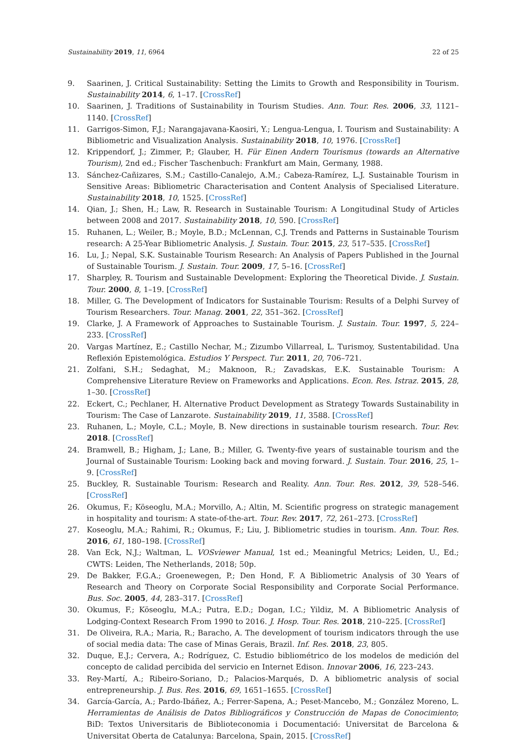Sustainability 2019, 11, 6964 22 of 25
9. Saarinen, J. Critical Sustainability: Setting the Limits to Growth and Responsibility in Tourism. Sustainability 2014, 6, 1–17. [CrossRef]
10. Saarinen, J. Traditions of Sustainability in Tourism Studies. Ann. Tour. Res. 2006, 33, 1121–1140. [CrossRef]
11. Garrigos-Simon, F.J.; Narangajavana-Kaosiri, Y.; Lengua-Lengua, I. Tourism and Sustainability: A Bibliometric and Visualization Analysis. Sustainability 2018, 10, 1976. [CrossRef]
12. Krippendorf, J.; Zimmer, P.; Glauber, H. Für Einen Andern Tourismus (towards an Alternative Tourism), 2nd ed.; Fischer Taschenbuch: Frankfurt am Main, Germany, 1988.
13. Sánchez-Cañizares, S.M.; Castillo-Canalejo, A.M.; Cabeza-Ramírez, L.J. Sustainable Tourism in Sensitive Areas: Bibliometric Characterisation and Content Analysis of Specialised Literature. Sustainability 2018, 10, 1525. [CrossRef]
14. Qian, J.; Shen, H.; Law, R. Research in Sustainable Tourism: A Longitudinal Study of Articles between 2008 and 2017. Sustainability 2018, 10, 590. [CrossRef]
15. Ruhanen, L.; Weiler, B.; Moyle, B.D.; McLennan, C.J. Trends and Patterns in Sustainable Tourism research: A 25-Year Bibliometric Analysis. J. Sustain. Tour. 2015, 23, 517–535. [CrossRef]
16. Lu, J.; Nepal, S.K. Sustainable Tourism Research: An Analysis of Papers Published in the Journal of Sustainable Tourism. J. Sustain. Tour. 2009, 17, 5–16. [CrossRef]
17. Sharpley, R. Tourism and Sustainable Development: Exploring the Theoretical Divide. J. Sustain. Tour. 2000, 8, 1–19. [CrossRef]
18. Miller, G. The Development of Indicators for Sustainable Tourism: Results of a Delphi Survey of Tourism Researchers. Tour. Manag. 2001, 22, 351–362. [CrossRef]
19. Clarke, J. A Framework of Approaches to Sustainable Tourism. J. Sustain. Tour. 1997, 5, 224–233. [CrossRef]
20. Vargas Martínez, E.; Castillo Nechar, M.; Zizumbo Villarreal, L. Turismoy, Sustentabilidad. Una Reflexión Epistemológica. Estudios Y Perspect. Tur. 2011, 20, 706–721.
21. Zolfani, S.H.; Sedaghat, M.; Maknoon, R.; Zavadskas, E.K. Sustainable Tourism: A Comprehensive Literature Review on Frameworks and Applications. Econ. Res. Istraz. 2015, 28, 1–30. [CrossRef]
22. Eckert, C.; Pechlaner, H. Alternative Product Development as Strategy Towards Sustainability in Tourism: The Case of Lanzarote. Sustainability 2019, 11, 3588. [CrossRef]
23. Ruhanen, L.; Moyle, C.L.; Moyle, B. New directions in sustainable tourism research. Tour. Rev. 2018. [CrossRef]
24. Bramwell, B.; Higham, J.; Lane, B.; Miller, G. Twenty-five years of sustainable tourism and the Journal of Sustainable Tourism: Looking back and moving forward. J. Sustain. Tour. 2016, 25, 1–9. [CrossRef]
25. Buckley, R. Sustainable Tourism: Research and Reality. Ann. Tour. Res. 2012, 39, 528–546. [CrossRef]
26. Okumus, F.; Köseoglu, M.A.; Morvillo, A.; Altin, M. Scientific progress on strategic management in hospitality and tourism: A state-of-the-art. Tour. Rev. 2017, 72, 261–273. [CrossRef]
27. Koseoglu, M.A.; Rahimi, R.; Okumus, F.; Liu, J. Bibliometric studies in tourism. Ann. Tour. Res. 2016, 61, 180–198. [CrossRef]
28. Van Eck, N.J.; Waltman, L. VOSviewer Manual, 1st ed.; Meaningful Metrics; Leiden, U., Ed.; CWTS: Leiden, The Netherlands, 2018; 50p.
29. De Bakker, F.G.A.; Groenewegen, P.; Den Hond, F. A Bibliometric Analysis of 30 Years of Research and Theory on Corporate Social Responsibility and Corporate Social Performance. Bus. Soc. 2005, 44, 283–317. [CrossRef]
30. Okumus, F.; Köseoglu, M.A.; Putra, E.D.; Dogan, I.C.; Yildiz, M. A Bibliometric Analysis of Lodging-Context Research From 1990 to 2016. J. Hosp. Tour. Res. 2018, 210–225. [CrossRef]
31. De Oliveira, R.A.; Maria, R.; Baracho, A. The development of tourism indicators through the use of social media data: The case of Minas Gerais, Brazil. Inf. Res. 2018, 23, 805.
32. Duque, E.J.; Cervera, A.; Rodríguez, C. Estudio bibliométrico de los modelos de medición del concepto de calidad percibida del servicio en Internet Edison. Innovar 2006, 16, 223–243.
33. Rey-Martí, A.; Ribeiro-Soriano, D.; Palacios-Marqués, D. A bibliometric analysis of social entrepreneurship. J. Bus. Res. 2016, 69, 1651–1655. [CrossRef]
34. García-García, A.; Pardo-Ibáñez, A.; Ferrer-Sapena, A.; Peset-Mancebo, M.; González Moreno, L. Herramientas de Análisis de Datos Bibliográficos y Construcción de Mapas de Conocimiento; BiD: Textos Universitaris de Biblioteconomia i Documentació: Universitat de Barcelona & Universitat Oberta de Catalunya: Barcelona, Spain, 2015. [CrossRef]